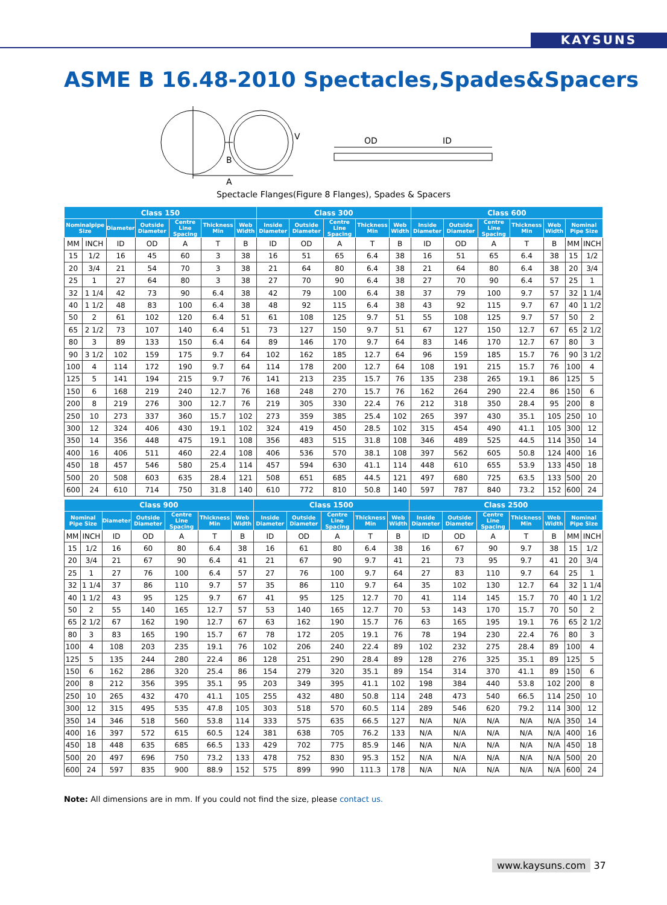KAYSUNS
ASME B 16.48-2010 Spectacles,Spades&Spacers
B
A
V
OD
ID
Spectacle Flanges(Figure 8 Flanges), Spades & Spacers
| Class 150 | | | | | | | Class 300 | | | | | Class 600 | | | | | | |
| --- | --- | --- | --- | --- | --- | --- | --- | --- | --- | --- | --- | --- | --- | --- | --- | --- | --- | --- |
| Nominalpipe Size | | Diameter | Outside Diameter | Centre Line Spacing | Thickness Min | Web Width | Inside Diameter | Outside Diameter | Centre Line Spacing | Thickness Min | Web Width | Inside Diameter | Outside Diameter | Centre Line Spacing | Thickness Min | Web Width | Nominal Pipe Size | |
| MM | INCH | ID | OD | A | T | B | ID | OD | A | T | B | ID | OD | A | T | B | MM | INCH |
| 15 | 1/2 | 16 | 45 | 60 | 3 | 38 | 16 | 51 | 65 | 6.4 | 38 | 16 | 51 | 65 | 6.4 | 38 | 15 | 1/2 |
| 20 | 3/4 | 21 | 54 | 70 | 3 | 38 | 21 | 64 | 80 | 6.4 | 38 | 21 | 64 | 80 | 6.4 | 38 | 20 | 3/4 |
| 25 | 1 | 27 | 64 | 80 | 3 | 38 | 27 | 70 | 90 | 6.4 | 38 | 27 | 70 | 90 | 6.4 | 57 | 25 | 1 |
| 32 | 1 1/4 | 42 | 73 | 90 | 6.4 | 38 | 42 | 79 | 100 | 6.4 | 38 | 37 | 79 | 100 | 9.7 | 57 | 32 | 1 1/4 |
| 40 | 1 1/2 | 48 | 83 | 100 | 6.4 | 38 | 48 | 92 | 115 | 6.4 | 38 | 43 | 92 | 115 | 9.7 | 67 | 40 | 1 1/2 |
| 50 | 2 | 61 | 102 | 120 | 6.4 | 51 | 61 | 108 | 125 | 9.7 | 51 | 55 | 108 | 125 | 9.7 | 57 | 50 | 2 |
| 65 | 2 1/2 | 73 | 107 | 140 | 6.4 | 51 | 73 | 127 | 150 | 9.7 | 51 | 67 | 127 | 150 | 12.7 | 67 | 65 | 2 1/2 |
| 80 | 3 | 89 | 133 | 150 | 6.4 | 64 | 89 | 146 | 170 | 9.7 | 64 | 83 | 146 | 170 | 12.7 | 67 | 80 | 3 |
| 90 | 3 1/2 | 102 | 159 | 175 | 9.7 | 64 | 102 | 162 | 185 | 12.7 | 64 | 96 | 159 | 185 | 15.7 | 76 | 90 | 3 1/2 |
| 100 | 4 | 114 | 172 | 190 | 9.7 | 64 | 114 | 178 | 200 | 12.7 | 64 | 108 | 191 | 215 | 15.7 | 76 | 100 | 4 |
| 125 | 5 | 141 | 194 | 215 | 9.7 | 76 | 141 | 213 | 235 | 15.7 | 76 | 135 | 238 | 265 | 19.1 | 86 | 125 | 5 |
| 150 | 6 | 168 | 219 | 240 | 12.7 | 76 | 168 | 248 | 270 | 15.7 | 76 | 162 | 264 | 290 | 22.4 | 86 | 150 | 6 |
| 200 | 8 | 219 | 276 | 300 | 12.7 | 76 | 219 | 305 | 330 | 22.4 | 76 | 212 | 318 | 350 | 28.4 | 95 | 200 | 8 |
| 250 | 10 | 273 | 337 | 360 | 15.7 | 102 | 273 | 359 | 385 | 25.4 | 102 | 265 | 397 | 430 | 35.1 | 105 | 250 | 10 |
| 300 | 12 | 324 | 406 | 430 | 19.1 | 102 | 324 | 419 | 450 | 28.5 | 102 | 315 | 454 | 490 | 41.1 | 105 | 300 | 12 |
| 350 | 14 | 356 | 448 | 475 | 19.1 | 108 | 356 | 483 | 515 | 31.8 | 108 | 346 | 489 | 525 | 44.5 | 114 | 350 | 14 |
| 400 | 16 | 406 | 511 | 460 | 22.4 | 108 | 406 | 536 | 570 | 38.1 | 108 | 397 | 562 | 605 | 50.8 | 124 | 400 | 16 |
| 450 | 18 | 457 | 546 | 580 | 25.4 | 114 | 457 | 594 | 630 | 41.1 | 114 | 448 | 610 | 655 | 53.9 | 133 | 450 | 18 |
| 500 | 20 | 508 | 603 | 635 | 28.4 | 121 | 508 | 651 | 685 | 44.5 | 121 | 497 | 680 | 725 | 63.5 | 133 | 500 | 20 |
| 600 | 24 | 610 | 714 | 750 | 31.8 | 140 | 610 | 772 | 810 | 50.8 | 140 | 597 | 787 | 840 | 73.2 | 152 | 600 | 24 |
| Class 900 | | | | | | | Class 1500 | | | | | Class 2500 | | | | | | |
| --- | --- | --- | --- | --- | --- | --- | --- | --- | --- | --- | --- | --- | --- | --- | --- | --- | --- | --- |
| Nominal Pipe Size | | Diameter | Outside Diameter | Centre Line Spacing | Thickness Min | Web Width | Inside Diameter | Outside Diameter | Centre Line Spacing | Thickness Min | Web Width | Inside Diameter | Outside Diameter | Centre Line Spacing | Thickness Min | Web Width | Nominal Pipe Size | |
| MM | INCH | ID | OD | A | T | B | ID | OD | A | T | B | ID | OD | A | T | B | MM | INCH |
| 15 | 1/2 | 16 | 60 | 80 | 6.4 | 38 | 16 | 61 | 80 | 6.4 | 38 | 16 | 67 | 90 | 9.7 | 38 | 15 | 1/2 |
| 20 | 3/4 | 21 | 67 | 90 | 6.4 | 41 | 21 | 67 | 90 | 9.7 | 41 | 21 | 73 | 95 | 9.7 | 41 | 20 | 3/4 |
| 25 | 1 | 27 | 76 | 100 | 6.4 | 57 | 27 | 76 | 100 | 9.7 | 64 | 27 | 83 | 110 | 9.7 | 64 | 25 | 1 |
| 32 | 1 1/4 | 37 | 86 | 110 | 9.7 | 57 | 35 | 86 | 110 | 9.7 | 64 | 35 | 102 | 130 | 12.7 | 64 | 32 | 1 1/4 |
| 40 | 1 1/2 | 43 | 95 | 125 | 9.7 | 67 | 41 | 95 | 125 | 12.7 | 70 | 41 | 114 | 145 | 15.7 | 70 | 40 | 1 1/2 |
| 50 | 2 | 55 | 140 | 165 | 12.7 | 57 | 53 | 140 | 165 | 12.7 | 70 | 53 | 143 | 170 | 15.7 | 70 | 50 | 2 |
| 65 | 2 1/2 | 67 | 162 | 190 | 12.7 | 67 | 63 | 162 | 190 | 15.7 | 76 | 63 | 165 | 195 | 19.1 | 76 | 65 | 2 1/2 |
| 80 | 3 | 83 | 165 | 190 | 15.7 | 67 | 78 | 172 | 205 | 19.1 | 76 | 78 | 194 | 230 | 22.4 | 76 | 80 | 3 |
| 100 | 4 | 108 | 203 | 235 | 19.1 | 76 | 102 | 206 | 240 | 22.4 | 89 | 102 | 232 | 275 | 28.4 | 89 | 100 | 4 |
| 125 | 5 | 135 | 244 | 280 | 22.4 | 86 | 128 | 251 | 290 | 28.4 | 89 | 128 | 276 | 325 | 35.1 | 89 | 125 | 5 |
| 150 | 6 | 162 | 286 | 320 | 25.4 | 86 | 154 | 279 | 320 | 35.1 | 89 | 154 | 314 | 370 | 41.1 | 89 | 150 | 6 |
| 200 | 8 | 212 | 356 | 395 | 35.1 | 95 | 203 | 349 | 395 | 41.1 | 102 | 198 | 384 | 440 | 53.8 | 102 | 200 | 8 |
| 250 | 10 | 265 | 432 | 470 | 41.1 | 105 | 255 | 432 | 480 | 50.8 | 114 | 248 | 473 | 540 | 66.5 | 114 | 250 | 10 |
| 300 | 12 | 315 | 495 | 535 | 47.8 | 105 | 303 | 518 | 570 | 60.5 | 114 | 289 | 546 | 620 | 79.2 | 114 | 300 | 12 |
| 350 | 14 | 346 | 518 | 560 | 53.8 | 114 | 333 | 575 | 635 | 66.5 | 127 | N/A | N/A | N/A | N/A | N/A | 350 | 14 |
| 400 | 16 | 397 | 572 | 615 | 60.5 | 124 | 381 | 638 | 705 | 76.2 | 133 | N/A | N/A | N/A | N/A | N/A | 400 | 16 |
| 450 | 18 | 448 | 635 | 685 | 66.5 | 133 | 429 | 702 | 775 | 85.9 | 146 | N/A | N/A | N/A | N/A | N/A | 450 | 18 |
| 500 | 20 | 497 | 696 | 750 | 73.2 | 133 | 478 | 752 | 830 | 95.3 | 152 | N/A | N/A | N/A | N/A | N/A | 500 | 20 |
| 600 | 24 | 597 | 835 | 900 | 88.9 | 152 | 575 | 899 | 990 | 111.3 | 178 | N/A | N/A | N/A | N/A | N/A | 600 | 24 |
Note: All dimensions are in mm. If you could not find the size, please contact us.
www.kaysuns.com 37